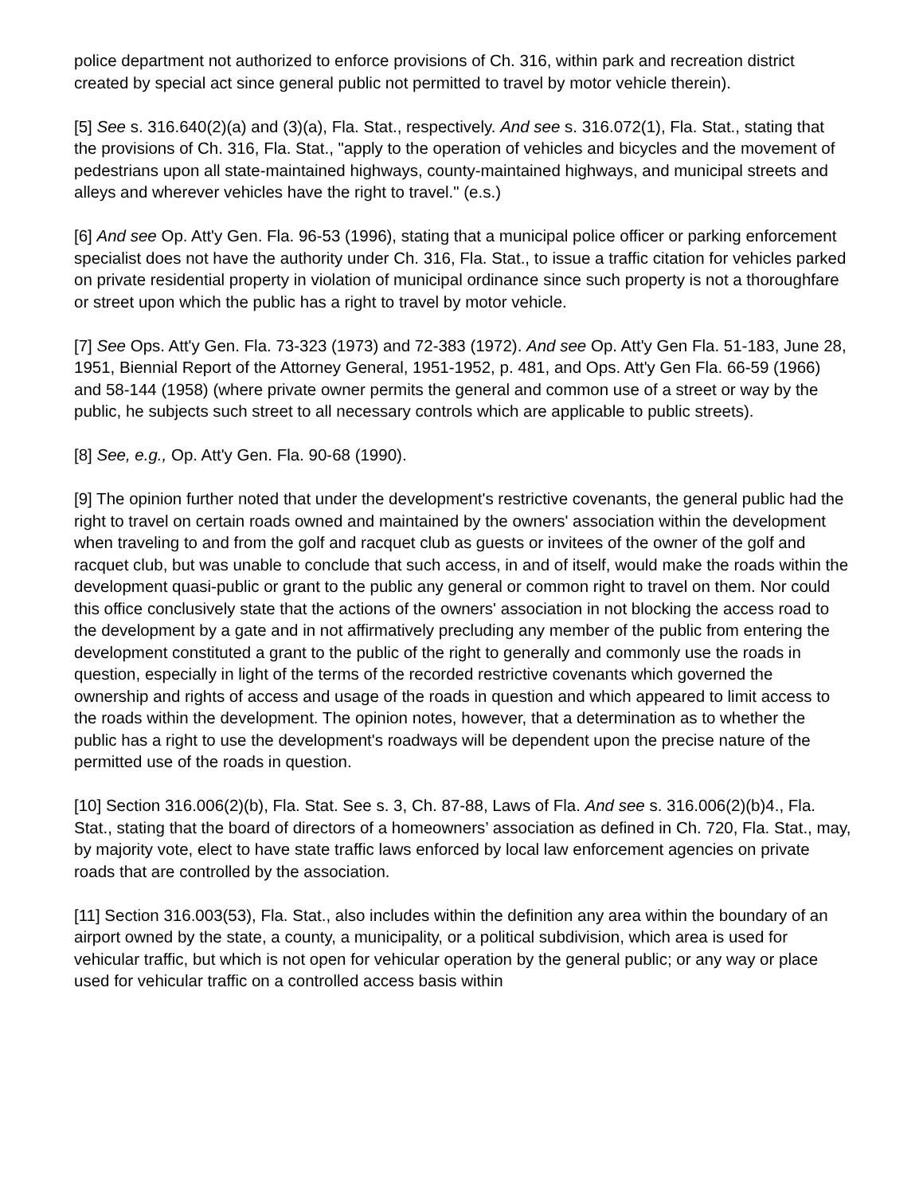police department not authorized to enforce provisions of Ch. 316, within park and recreation district created by special act since general public not permitted to travel by motor vehicle therein).
[5] See s. 316.640(2)(a) and (3)(a), Fla. Stat., respectively. And see s. 316.072(1), Fla. Stat., stating that the provisions of Ch. 316, Fla. Stat., "apply to the operation of vehicles and bicycles and the movement of pedestrians upon all state-maintained highways, county-maintained highways, and municipal streets and alleys and wherever vehicles have the right to travel." (e.s.)
[6] And see Op. Att'y Gen. Fla. 96-53 (1996), stating that a municipal police officer or parking enforcement specialist does not have the authority under Ch. 316, Fla. Stat., to issue a traffic citation for vehicles parked on private residential property in violation of municipal ordinance since such property is not a thoroughfare or street upon which the public has a right to travel by motor vehicle.
[7] See Ops. Att'y Gen. Fla. 73-323 (1973) and 72-383 (1972). And see Op. Att'y Gen Fla. 51-183, June 28, 1951, Biennial Report of the Attorney General, 1951-1952, p. 481, and Ops. Att'y Gen Fla. 66-59 (1966) and 58-144 (1958) (where private owner permits the general and common use of a street or way by the public, he subjects such street to all necessary controls which are applicable to public streets).
[8] See, e.g., Op. Att'y Gen. Fla. 90-68 (1990).
[9] The opinion further noted that under the development's restrictive covenants, the general public had the right to travel on certain roads owned and maintained by the owners' association within the development when traveling to and from the golf and racquet club as guests or invitees of the owner of the golf and racquet club, but was unable to conclude that such access, in and of itself, would make the roads within the development quasi-public or grant to the public any general or common right to travel on them. Nor could this office conclusively state that the actions of the owners' association in not blocking the access road to the development by a gate and in not affirmatively precluding any member of the public from entering the development constituted a grant to the public of the right to generally and commonly use the roads in question, especially in light of the terms of the recorded restrictive covenants which governed the ownership and rights of access and usage of the roads in question and which appeared to limit access to the roads within the development. The opinion notes, however, that a determination as to whether the public has a right to use the development's roadways will be dependent upon the precise nature of the permitted use of the roads in question.
[10] Section 316.006(2)(b), Fla. Stat. See s. 3, Ch. 87-88, Laws of Fla. And see s. 316.006(2)(b)4., Fla. Stat., stating that the board of directors of a homeowners’ association as defined in Ch. 720, Fla. Stat., may, by majority vote, elect to have state traffic laws enforced by local law enforcement agencies on private roads that are controlled by the association.
[11] Section 316.003(53), Fla. Stat., also includes within the definition any area within the boundary of an airport owned by the state, a county, a municipality, or a political subdivision, which area is used for vehicular traffic, but which is not open for vehicular operation by the general public; or any way or place used for vehicular traffic on a controlled access basis within